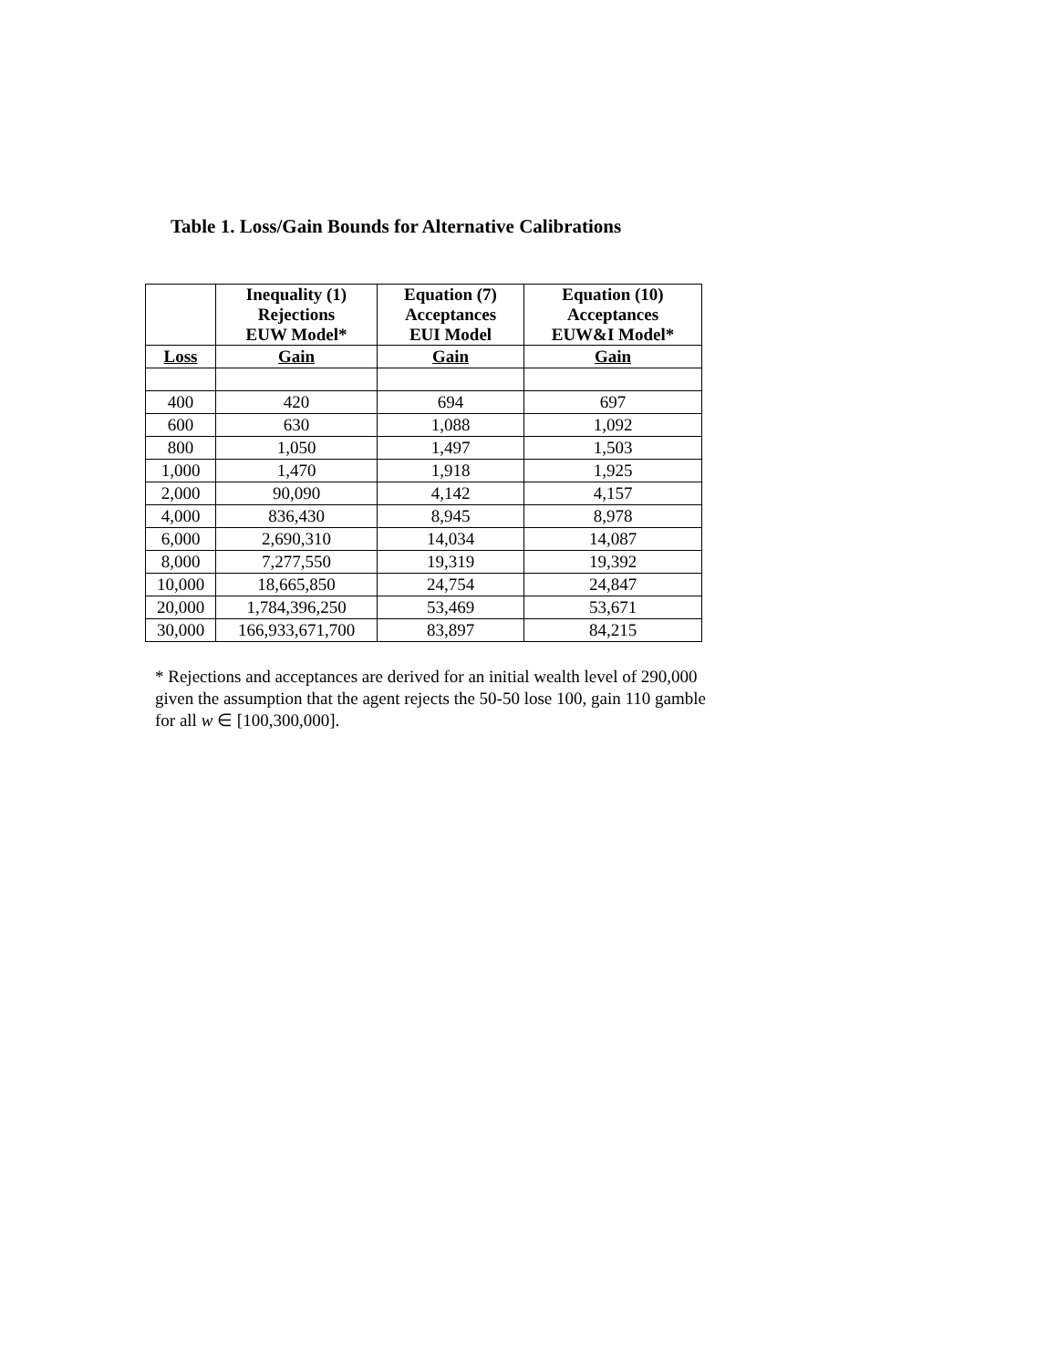Table 1. Loss/Gain Bounds for Alternative Calibrations
| | Inequality (1) Rejections EUW Model* | Equation (7) Acceptances EUI Model | Equation (10) Acceptances EUW&I Model* |
| --- | --- | --- | --- |
| Loss | Gain | Gain | Gain |
| 400 | 420 | 694 | 697 |
| 600 | 630 | 1,088 | 1,092 |
| 800 | 1,050 | 1,497 | 1,503 |
| 1,000 | 1,470 | 1,918 | 1,925 |
| 2,000 | 90,090 | 4,142 | 4,157 |
| 4,000 | 836,430 | 8,945 | 8,978 |
| 6,000 | 2,690,310 | 14,034 | 14,087 |
| 8,000 | 7,277,550 | 19,319 | 19,392 |
| 10,000 | 18,665,850 | 24,754 | 24,847 |
| 20,000 | 1,784,396,250 | 53,469 | 53,671 |
| 30,000 | 166,933,671,700 | 83,897 | 84,215 |
* Rejections and acceptances are derived for an initial wealth level of 290,000 given the assumption that the agent rejects the 50-50 lose 100, gain 110 gamble for all w ∈ [100,300,000].